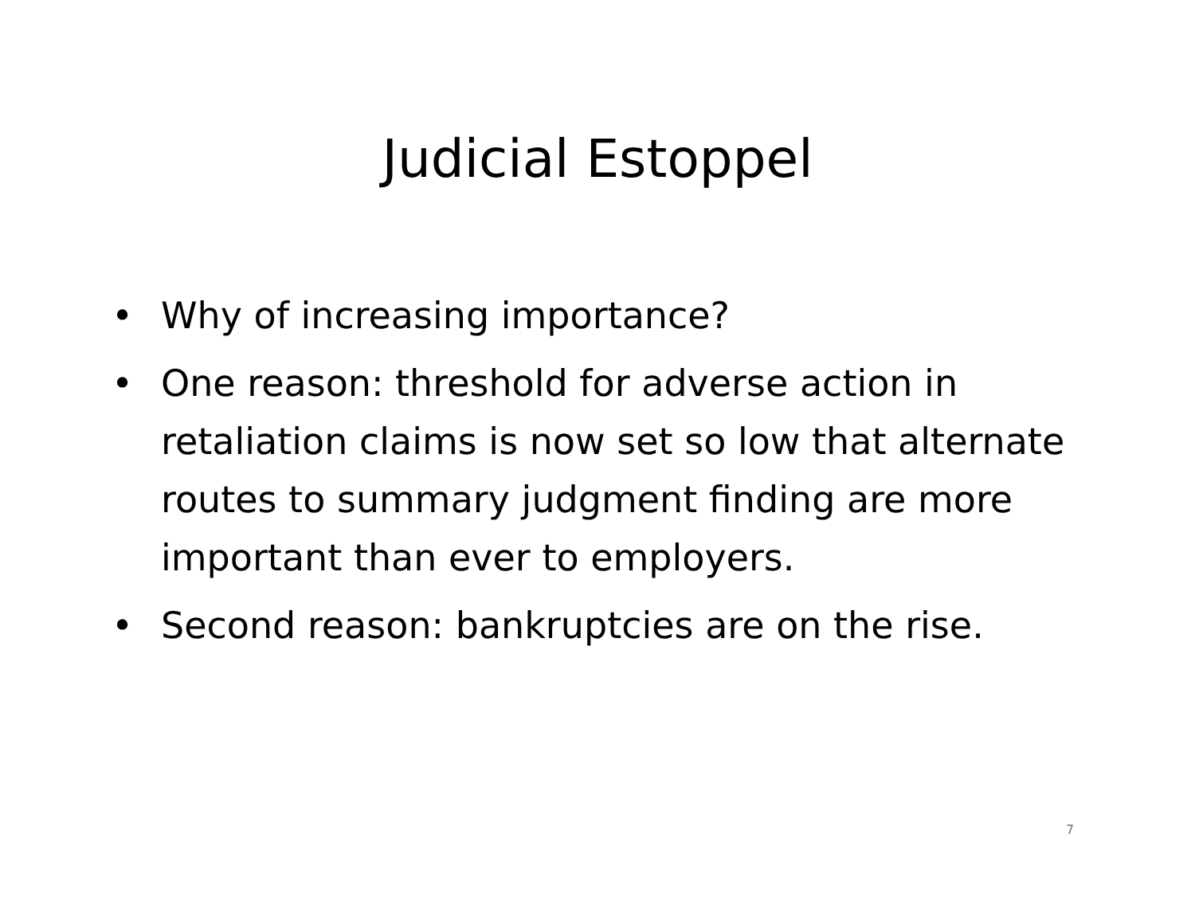Judicial Estoppel
• Why of increasing importance?
• One reason: threshold for adverse action in retaliation claims is now set so low that alternate routes to summary judgment finding are more important than ever to employers.
• Second reason: bankruptcies are on the rise.
7